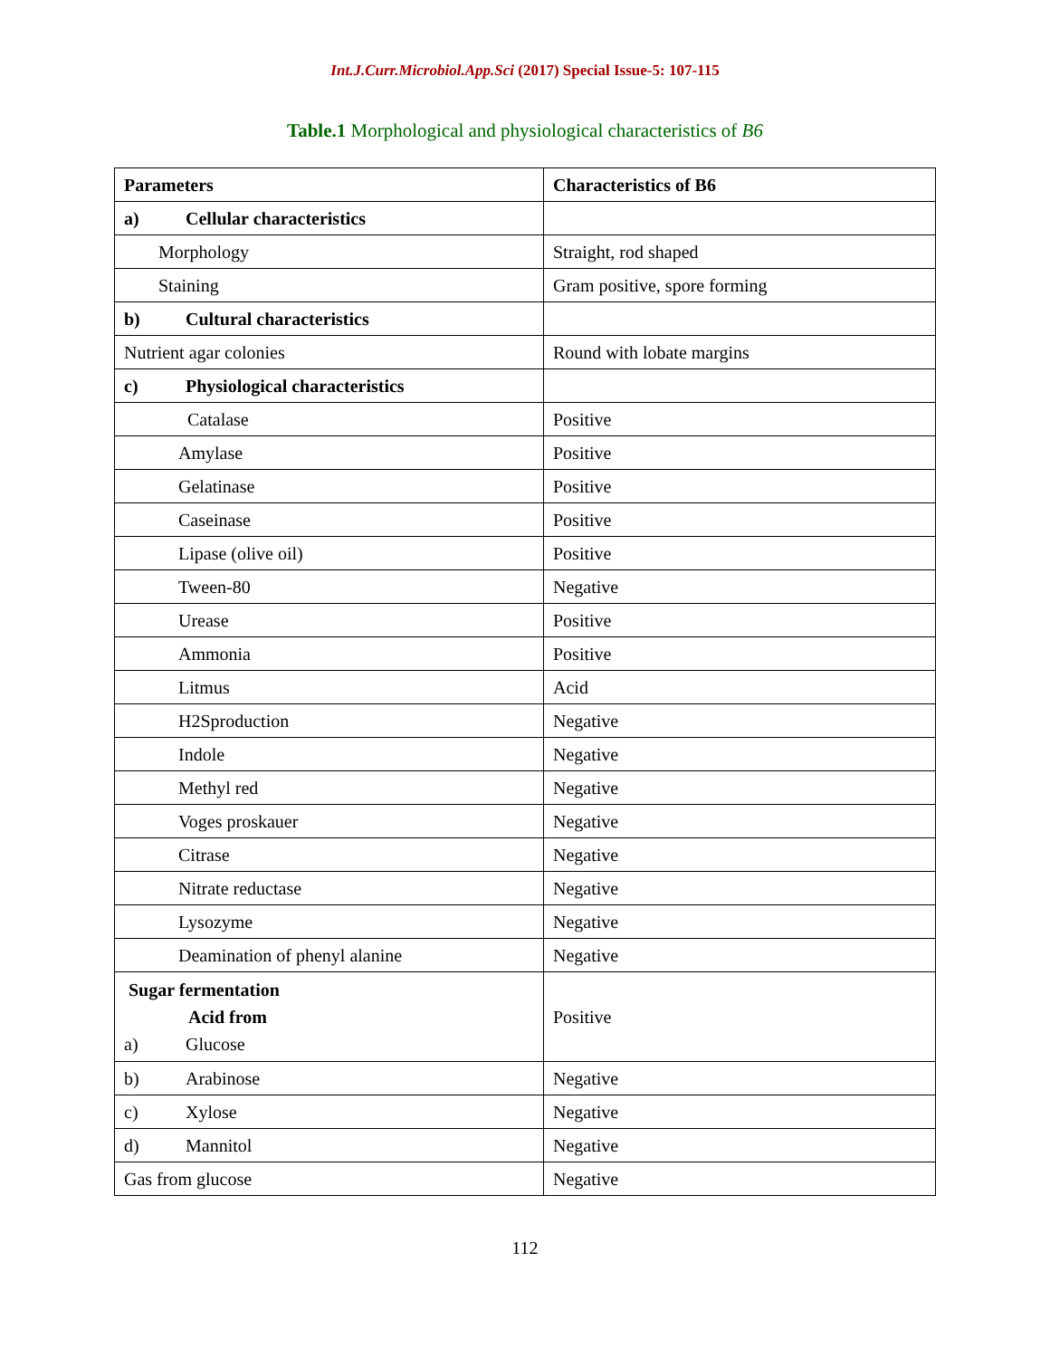Int.J.Curr.Microbiol.App.Sci (2017) Special Issue-5: 107-115
Table.1 Morphological and physiological characteristics of B6
| Parameters | Characteristics of B6 |
| --- | --- |
| a) Cellular characteristics | |
| Morphology | Straight, rod shaped |
| Staining | Gram positive, spore forming |
| b) Cultural characteristics | |
| Nutrient agar colonies | Round with lobate margins |
| c) Physiological characteristics | |
| Catalase | Positive |
| Amylase | Positive |
| Gelatinase | Positive |
| Caseinase | Positive |
| Lipase (olive oil) | Positive |
| Tween-80 | Negative |
| Urease | Positive |
| Ammonia | Positive |
| Litmus | Acid |
| H2Sproduction | Negative |
| Indole | Negative |
| Methyl red | Negative |
| Voges proskauer | Negative |
| Citrase | Negative |
| Nitrate reductase | Negative |
| Lysozyme | Negative |
| Deamination of phenyl alanine | Negative |
| Sugar fermentation Acid from a) Glucose | Positive |
| b) Arabinose | Negative |
| c) Xylose | Negative |
| d) Mannitol | Negative |
| Gas from glucose | Negative |
112